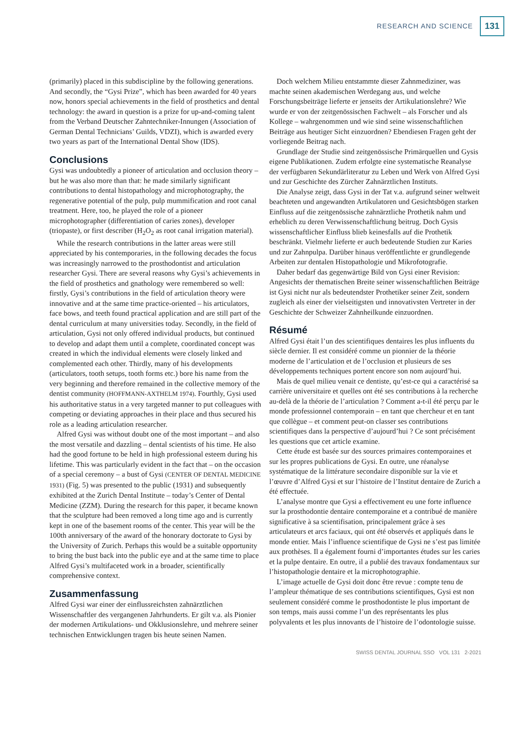RESEARCH AND SCIENCE 131
(primarily) placed in this subdiscipline by the following generations. And secondly, the “Gysi Prize”, which has been awarded for 40 years now, honors special achievements in the field of prosthetics and dental technology: the award in question is a prize for up-and-coming talent from the Verband Deutscher Zahntechniker-Innungen (Association of German Dental Technicians’ Guilds, VDZI), which is awarded every two years as part of the International Dental Show (IDS).
Conclusions
Gysi was undoubtedly a pioneer of articulation and occlusion theory – but he was also more than that: he made similarly significant contributions to dental histopathology and microphotography, the regenerative potential of the pulp, pulp mummification and root canal treatment. Here, too, he played the role of a pioneer microphotographer (differentiation of caries zones), developer (triopaste), or first describer (H<sub>2</sub>O<sub>2</sub> as root canal irrigation material).
While the research contributions in the latter areas were still appreciated by his contemporaries, in the following decades the focus was increasingly narrowed to the prosthodontist and articulation researcher Gysi. There are several reasons why Gysi’s achievements in the field of prosthetics and gnathology were remembered so well: firstly, Gysi’s contributions in the field of articulation theory were innovative and at the same time practice-oriented – his articulators, face bows, and teeth found practical application and are still part of the dental curriculum at many universities today. Secondly, in the field of articulation, Gysi not only offered individual products, but continued to develop and adapt them until a complete, coordinated concept was created in which the individual elements were closely linked and complemented each other. Thirdly, many of his developments (articulators, tooth setups, tooth forms etc.) bore his name from the very beginning and therefore remained in the collective memory of the dentist community (HOFFMANN-AXTHELM 1974). Fourthly, Gysi used his authoritative status in a very targeted manner to put colleagues with competing or deviating approaches in their place and thus secured his role as a leading articulation researcher.
Alfred Gysi was without doubt one of the most important – and also the most versatile and dazzling – dental scientists of his time. He also had the good fortune to be held in high professional esteem during his lifetime. This was particularly evident in the fact that – on the occasion of a special ceremony – a bust of Gysi (CENTER OF DENTAL MEDICINE 1931) (Fig. 5) was presented to the public (1931) and subsequently exhibited at the Zurich Dental Institute – today’s Center of Dental Medicine (ZZM). During the research for this paper, it became known that the sculpture had been removed a long time ago and is currently kept in one of the basement rooms of the center. This year will be the 100th anniversary of the award of the honorary doctorate to Gysi by the University of Zurich. Perhaps this would be a suitable opportunity to bring the bust back into the public eye and at the same time to place Alfred Gysi’s multifaceted work in a broader, scientifically comprehensive context.
Zusammenfassung
Alfred Gysi war einer der einflussreichsten zahnärztlichen Wissenschaftler des vergangenen Jahrhunderts. Er gilt v.a. als Pionier der modernen Artikulations- und Okklusionslehre, und mehrere seiner technischen Entwicklungen tragen bis heute seinen Namen.
Doch welchem Milieu entstammte dieser Zahnmediziner, was machte seinen akademischen Werdegang aus, und welche Forschungsbeiträge lieferte er jenseits der Artikulationslehre? Wie wurde er von der zeitgenössischen Fachwelt – als Forscher und als Kollege – wahrgenommen und wie sind seine wissenschaftlichen Beiträge aus heutiger Sicht einzuordnen? Ebendiesen Fragen geht der vorliegende Beitrag nach.
Grundlage der Studie sind zeitgenössische Primärquellen und Gysis eigene Publikationen. Zudem erfolgte eine systematische Reanalyse der verfügbaren Sekundärliteratur zu Leben und Werk von Alfred Gysi und zur Geschichte des Zürcher Zahnärztlichen Instituts.
Die Analyse zeigt, dass Gysi in der Tat v.a. aufgrund seiner weltweit beachteten und angewandten Artikulatoren und Gesichtsbögen starken Einfluss auf die zeitgenössische zahnärztliche Prothetik nahm und erheblich zu deren Verwissenschaftlichung beitrug. Doch Gysis wissenschaftlicher Einfluss blieb keinesfalls auf die Prothetik beschränkt. Vielmehr lieferte er auch bedeutende Studien zur Karies und zur Zahnpulpa. Darüber hinaus veröffentlichte er grundlegende Arbeiten zur dentalen Histopathologie und Mikrofotografie.
Daher bedarf das gegenwärtige Bild von Gysi einer Revision: Angesichts der thematischen Breite seiner wissenschaftlichen Beiträge ist Gysi nicht nur als bedeutendster Prothetiker seiner Zeit, sondern zugleich als einer der vielseitigsten und innovativsten Vertreter in der Geschichte der Schweizer Zahnheilkunde einzuordnen.
Résumé
Alfred Gysi était l’un des scientifiques dentaires les plus influents du siècle dernier. Il est considéré comme un pionnier de la théorie moderne de l’articulation et de l’occlusion et plusieurs de ses développements techniques portent encore son nom aujourd’hui.
Mais de quel milieu venait ce dentiste, qu’est-ce qui a caractérisé sa carrière universitaire et quelles ont été ses contributions à la recherche au-delà de la théorie de l’articulation ? Comment a-t-il été perçu par le monde professionnel contemporain – en tant que chercheur et en tant que collègue – et comment peut-on classer ses contributions scientifiques dans la perspective d’aujourd’hui ? Ce sont précisément les questions que cet article examine.
Cette étude est basée sur des sources primaires contemporaines et sur les propres publications de Gysi. En outre, une réanalyse systématique de la littérature secondaire disponible sur la vie et l’œuvre d’Alfred Gysi et sur l’histoire de l’Institut dentaire de Zurich a été effectuée.
L’analyse montre que Gysi a effectivement eu une forte influence sur la prosthodontie dentaire contemporaine et a contribué de manière significative à sa scientifisation, principalement grâce à ses articulateurs et arcs faciaux, qui ont été observés et appliqués dans le monde entier. Mais l’influence scientifique de Gysi ne s’est pas limitée aux prothèses. Il a également fourni d’importantes études sur les caries et la pulpe dentaire. En outre, il a publié des travaux fondamentaux sur l’histopathologie dentaire et la microphotographie.
L’image actuelle de Gysi doit donc être revue : compte tenu de l’ampleur thématique de ses contributions scientifiques, Gysi est non seulement considéré comme le prosthodontiste le plus important de son temps, mais aussi comme l’un des représentants les plus polyvalents et les plus innovants de l’histoire de l’odontologie suisse.
SWISS DENTAL JOURNAL SSO VOL 131 2-2021